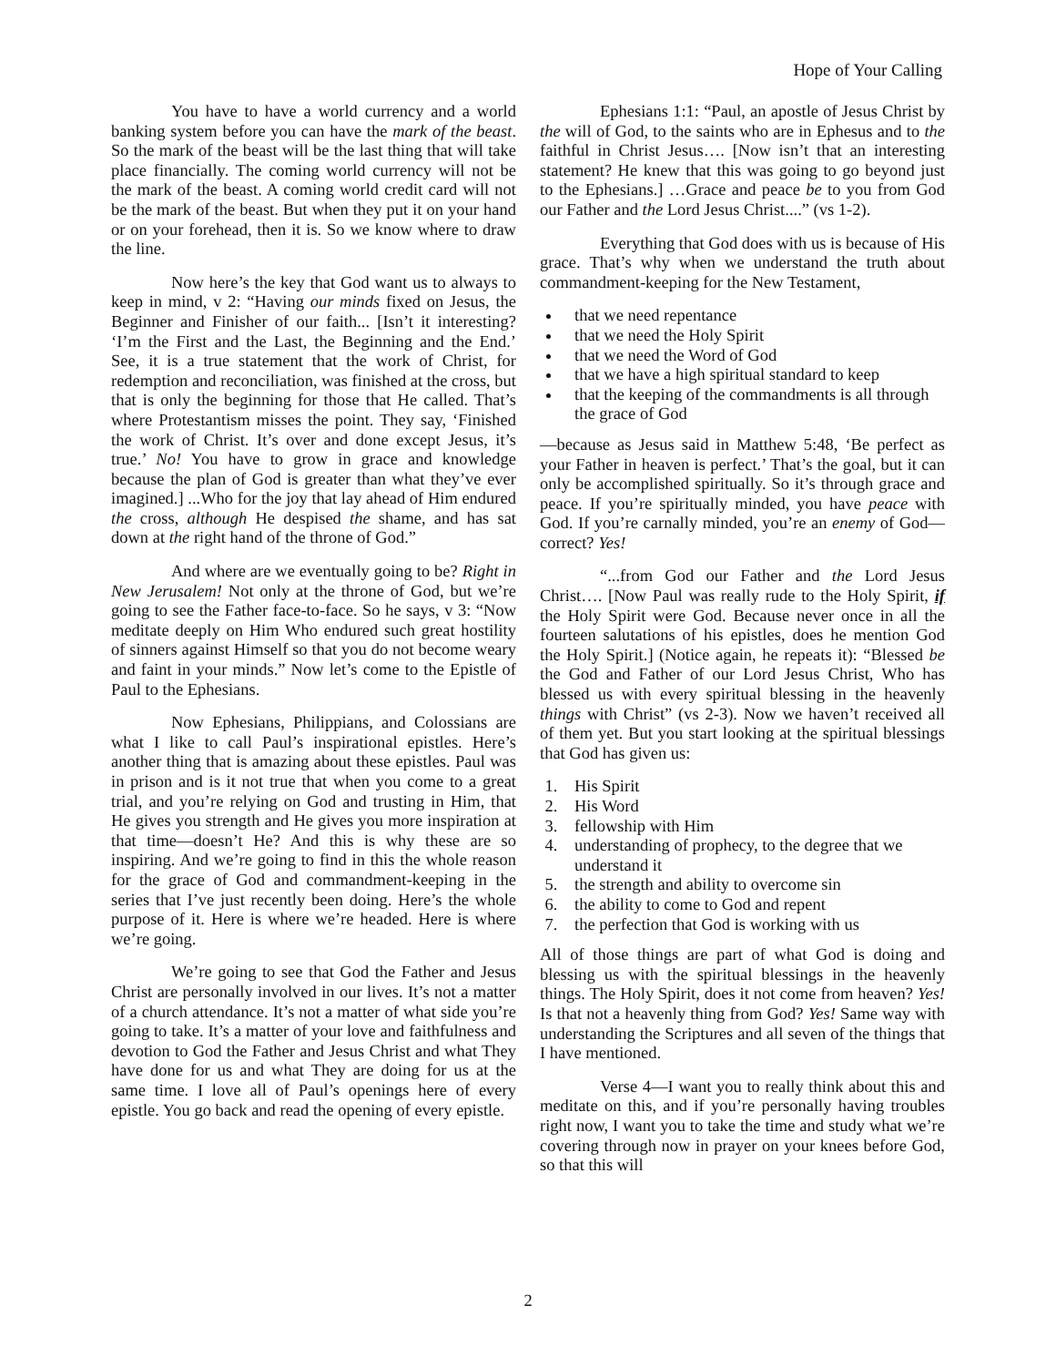Hope of Your Calling
You have to have a world currency and a world banking system before you can have the mark of the beast. So the mark of the beast will be the last thing that will take place financially. The coming world currency will not be the mark of the beast. A coming world credit card will not be the mark of the beast. But when they put it on your hand or on your forehead, then it is. So we know where to draw the line.
Now here’s the key that God want us to always to keep in mind, v 2: “Having our minds fixed on Jesus, the Beginner and Finisher of our faith... [Isn’t it interesting? ‘I’m the First and the Last, the Beginning and the End.’ See, it is a true statement that the work of Christ, for redemption and reconciliation, was finished at the cross, but that is only the beginning for those that He called. That’s where Protestantism misses the point. They say, ‘Finished the work of Christ. It’s over and done except Jesus, it’s true.’ No! You have to grow in grace and knowledge because the plan of God is greater than what they’ve ever imagined.] ...Who for the joy that lay ahead of Him endured the cross, although He despised the shame, and has sat down at the right hand of the throne of God.”
And where are we eventually going to be? Right in New Jerusalem! Not only at the throne of God, but we’re going to see the Father face-to-face. So he says, v 3: “Now meditate deeply on Him Who endured such great hostility of sinners against Himself so that you do not become weary and faint in your minds.” Now let’s come to the Epistle of Paul to the Ephesians.
Now Ephesians, Philippians, and Colossians are what I like to call Paul’s inspirational epistles. Here’s another thing that is amazing about these epistles. Paul was in prison and is it not true that when you come to a great trial, and you’re relying on God and trusting in Him, that He gives you strength and He gives you more inspiration at that time—doesn’t He? And this is why these are so inspiring. And we’re going to find in this the whole reason for the grace of God and commandment-keeping in the series that I’ve just recently been doing. Here’s the whole purpose of it. Here is where we’re headed. Here is where we’re going.
We’re going to see that God the Father and Jesus Christ are personally involved in our lives. It’s not a matter of a church attendance. It’s not a matter of what side you’re going to take. It’s a matter of your love and faithfulness and devotion to God the Father and Jesus Christ and what They have done for us and what They are doing for us at the same time. I love all of Paul’s openings here of every epistle. You go back and read the opening of every epistle.
Ephesians 1:1: “Paul, an apostle of Jesus Christ by the will of God, to the saints who are in Ephesus and to the faithful in Christ Jesus…. [Now isn’t that an interesting statement? He knew that this was going to go beyond just to the Ephesians.] …Grace and peace be to you from God our Father and the Lord Jesus Christ....” (vs 1-2).
Everything that God does with us is because of His grace. That’s why when we understand the truth about commandment-keeping for the New Testament,
that we need repentance
that we need the Holy Spirit
that we need the Word of God
that we have a high spiritual standard to keep
that the keeping of the commandments is all through the grace of God
—because as Jesus said in Matthew 5:48, ‘Be perfect as your Father in heaven is perfect.’ That’s the goal, but it can only be accomplished spiritually. So it’s through grace and peace. If you’re spiritually minded, you have peace with God. If you’re carnally minded, you’re an enemy of God—correct? Yes!
“...from God our Father and the Lord Jesus Christ…. [Now Paul was really rude to the Holy Spirit, if the Holy Spirit were God. Because never once in all the fourteen salutations of his epistles, does he mention God the Holy Spirit.] (Notice again, he repeats it): “Blessed be the God and Father of our Lord Jesus Christ, Who has blessed us with every spiritual blessing in the heavenly things with Christ” (vs 2-3). Now we haven’t received all of them yet. But you start looking at the spiritual blessings that God has given us:
1. His Spirit
2. His Word
3. fellowship with Him
4. understanding of prophecy, to the degree that we understand it
5. the strength and ability to overcome sin
6. the ability to come to God and repent
7. the perfection that God is working with us
All of those things are part of what God is doing and blessing us with the spiritual blessings in the heavenly things. The Holy Spirit, does it not come from heaven? Yes! Is that not a heavenly thing from God? Yes! Same way with understanding the Scriptures and all seven of the things that I have mentioned.
Verse 4—I want you to really think about this and meditate on this, and if you’re personally having troubles right now, I want you to take the time and study what we’re covering through now in prayer on your knees before God, so that this will
2